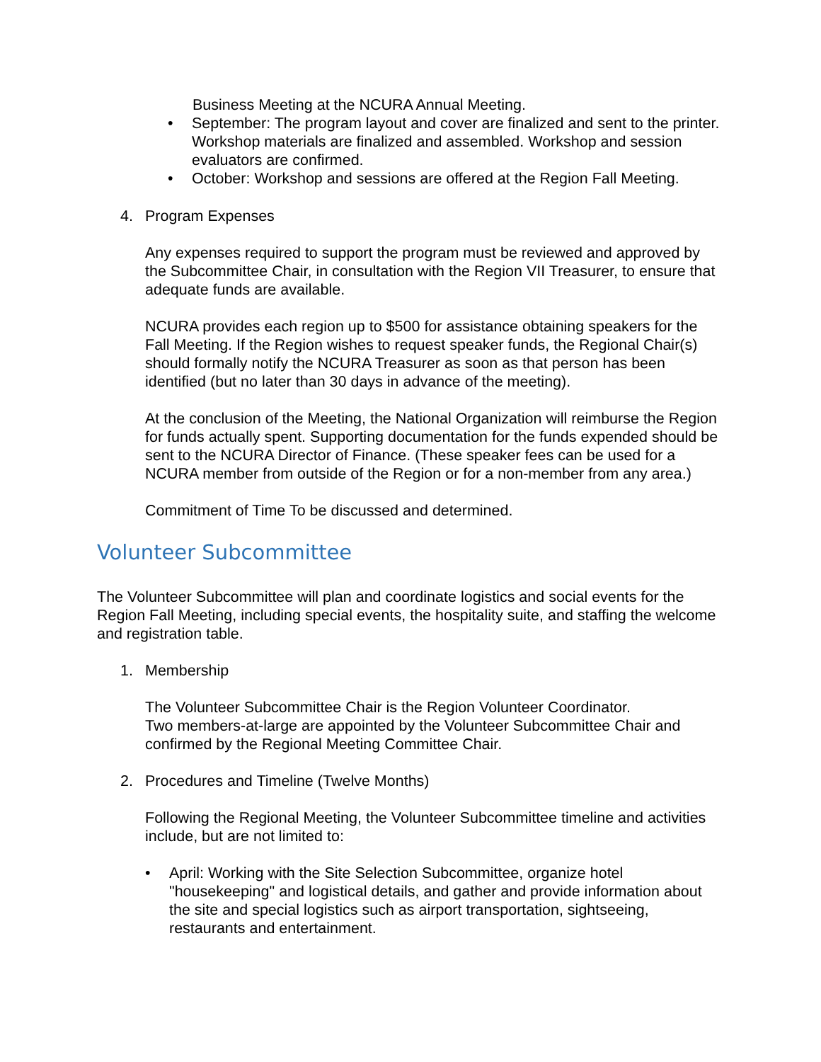Business Meeting at the NCURA Annual Meeting.
• September: The program layout and cover are finalized and sent to the printer. Workshop materials are finalized and assembled. Workshop and session evaluators are confirmed.
• October: Workshop and sessions are offered at the Region Fall Meeting.
4. Program Expenses
Any expenses required to support the program must be reviewed and approved by the Subcommittee Chair, in consultation with the Region VII Treasurer, to ensure that adequate funds are available.
NCURA provides each region up to $500 for assistance obtaining speakers for the Fall Meeting. If the Region wishes to request speaker funds, the Regional Chair(s) should formally notify the NCURA Treasurer as soon as that person has been identified (but no later than 30 days in advance of the meeting).
At the conclusion of the Meeting, the National Organization will reimburse the Region for funds actually spent. Supporting documentation for the funds expended should be sent to the NCURA Director of Finance. (These speaker fees can be used for a NCURA member from outside of the Region or for a non-member from any area.)
Commitment of Time To be discussed and determined.
Volunteer Subcommittee
The Volunteer Subcommittee will plan and coordinate logistics and social events for the Region Fall Meeting, including special events, the hospitality suite, and staffing the welcome and registration table.
1. Membership
The Volunteer Subcommittee Chair is the Region Volunteer Coordinator.
Two members-at-large are appointed by the Volunteer Subcommittee Chair and confirmed by the Regional Meeting Committee Chair.
2. Procedures and Timeline (Twelve Months)
Following the Regional Meeting, the Volunteer Subcommittee timeline and activities include, but are not limited to:
• April: Working with the Site Selection Subcommittee, organize hotel "housekeeping" and logistical details, and gather and provide information about the site and special logistics such as airport transportation, sightseeing, restaurants and entertainment.